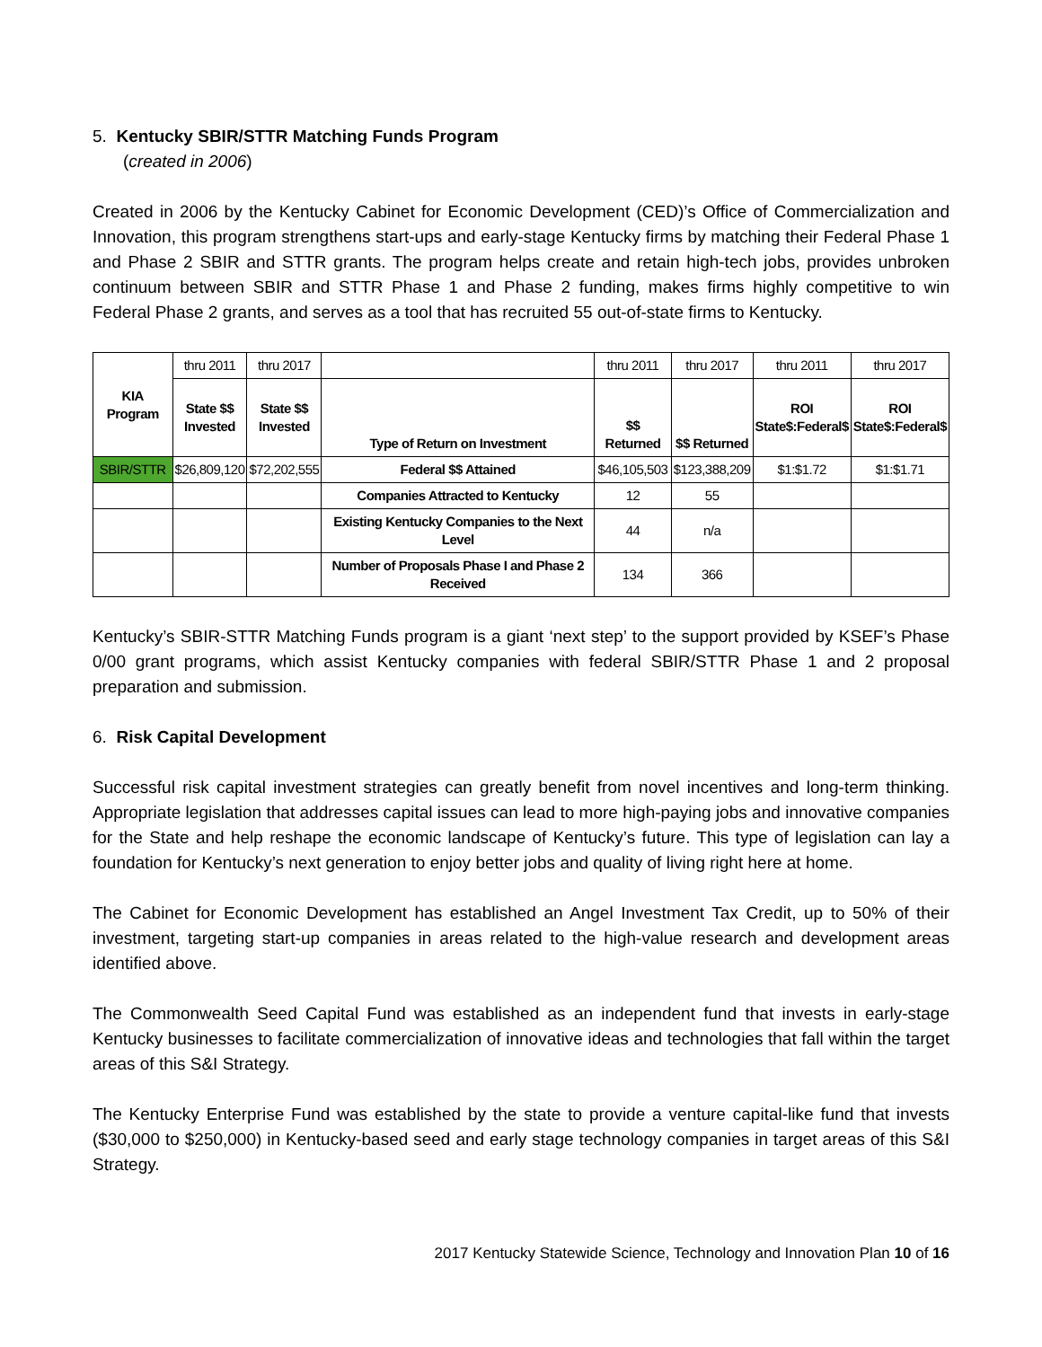5. Kentucky SBIR/STTR Matching Funds Program
(created in 2006)
Created in 2006 by the Kentucky Cabinet for Economic Development (CED)’s Office of Commercialization and Innovation, this program strengthens start-ups and early-stage Kentucky firms by matching their Federal Phase 1 and Phase 2 SBIR and STTR grants. The program helps create and retain high-tech jobs, provides unbroken continuum between SBIR and STTR Phase 1 and Phase 2 funding, makes firms highly competitive to win Federal Phase 2 grants, and serves as a tool that has recruited 55 out-of-state firms to Kentucky.
| KIA Program | thru 2011 | thru 2017 | | thru 2011 | thru 2017 | thru 2011 | thru 2017 |
| | State $$ Invested | State $$ Invested | Type of Return on Investment | $$ Returned | $$ Returned | ROI State$:Federal$ | ROI State$:Federal$ |
| SBIR/STTR | $26,809,120 | $72,202,555 | Federal $$ Attained | $46,105,503 | $123,388,209 | $1:$1.72 | $1:$1.71 |
| | | | Companies Attracted to Kentucky | 12 | 55 | | |
| | | | Existing Kentucky Companies to the Next Level | 44 | n/a | | |
| | | | Number of Proposals Phase I and Phase 2 Received | 134 | 366 | | |
Kentucky’s SBIR-STTR Matching Funds program is a giant ‘next step’ to the support provided by KSEF’s Phase 0/00 grant programs, which assist Kentucky companies with federal SBIR/STTR Phase 1 and 2 proposal preparation and submission.
6. Risk Capital Development
Successful risk capital investment strategies can greatly benefit from novel incentives and long-term thinking. Appropriate legislation that addresses capital issues can lead to more high-paying jobs and innovative companies for the State and help reshape the economic landscape of Kentucky’s future. This type of legislation can lay a foundation for Kentucky’s next generation to enjoy better jobs and quality of living right here at home.
The Cabinet for Economic Development has established an Angel Investment Tax Credit, up to 50% of their investment, targeting start-up companies in areas related to the high-value research and development areas identified above.
The Commonwealth Seed Capital Fund was established as an independent fund that invests in early-stage Kentucky businesses to facilitate commercialization of innovative ideas and technologies that fall within the target areas of this S&I Strategy.
The Kentucky Enterprise Fund was established by the state to provide a venture capital-like fund that invests ($30,000 to $250,000) in Kentucky-based seed and early stage technology companies in target areas of this S&I Strategy.
2017 Kentucky Statewide Science, Technology and Innovation Plan 10 of 16